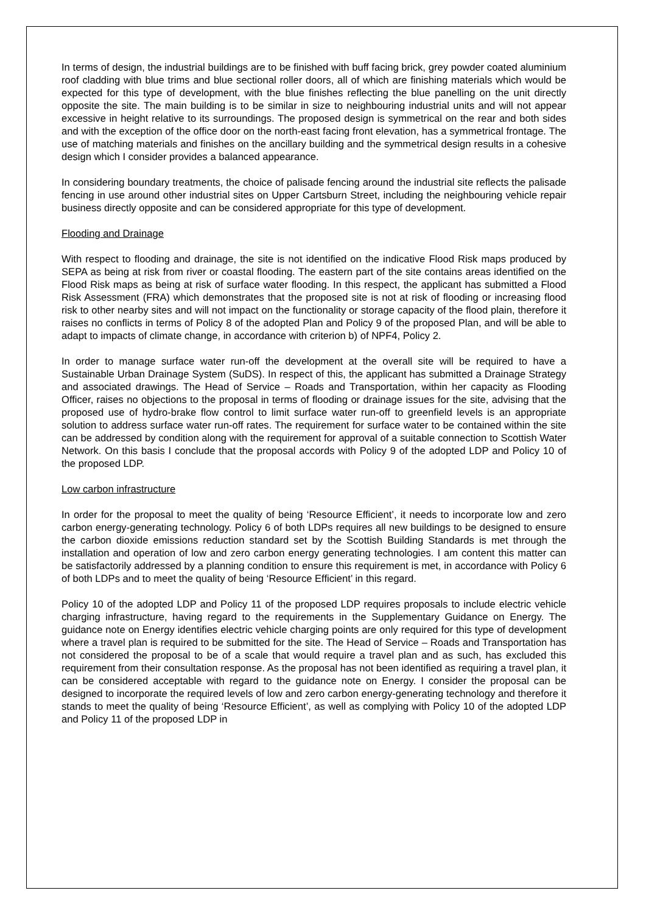In terms of design, the industrial buildings are to be finished with buff facing brick, grey powder coated aluminium roof cladding with blue trims and blue sectional roller doors, all of which are finishing materials which would be expected for this type of development, with the blue finishes reflecting the blue panelling on the unit directly opposite the site. The main building is to be similar in size to neighbouring industrial units and will not appear excessive in height relative to its surroundings. The proposed design is symmetrical on the rear and both sides and with the exception of the office door on the north-east facing front elevation, has a symmetrical frontage. The use of matching materials and finishes on the ancillary building and the symmetrical design results in a cohesive design which I consider provides a balanced appearance.
In considering boundary treatments, the choice of palisade fencing around the industrial site reflects the palisade fencing in use around other industrial sites on Upper Cartsburn Street, including the neighbouring vehicle repair business directly opposite and can be considered appropriate for this type of development.
Flooding and Drainage
With respect to flooding and drainage, the site is not identified on the indicative Flood Risk maps produced by SEPA as being at risk from river or coastal flooding. The eastern part of the site contains areas identified on the Flood Risk maps as being at risk of surface water flooding. In this respect, the applicant has submitted a Flood Risk Assessment (FRA) which demonstrates that the proposed site is not at risk of flooding or increasing flood risk to other nearby sites and will not impact on the functionality or storage capacity of the flood plain, therefore it raises no conflicts in terms of Policy 8 of the adopted Plan and Policy 9 of the proposed Plan, and will be able to adapt to impacts of climate change, in accordance with criterion b) of NPF4, Policy 2.
In order to manage surface water run-off the development at the overall site will be required to have a Sustainable Urban Drainage System (SuDS). In respect of this, the applicant has submitted a Drainage Strategy and associated drawings. The Head of Service – Roads and Transportation, within her capacity as Flooding Officer, raises no objections to the proposal in terms of flooding or drainage issues for the site, advising that the proposed use of hydro-brake flow control to limit surface water run-off to greenfield levels is an appropriate solution to address surface water run-off rates. The requirement for surface water to be contained within the site can be addressed by condition along with the requirement for approval of a suitable connection to Scottish Water Network. On this basis I conclude that the proposal accords with Policy 9 of the adopted LDP and Policy 10 of the proposed LDP.
Low carbon infrastructure
In order for the proposal to meet the quality of being ‘Resource Efficient’, it needs to incorporate low and zero carbon energy-generating technology. Policy 6 of both LDPs requires all new buildings to be designed to ensure the carbon dioxide emissions reduction standard set by the Scottish Building Standards is met through the installation and operation of low and zero carbon energy generating technologies. I am content this matter can be satisfactorily addressed by a planning condition to ensure this requirement is met, in accordance with Policy 6 of both LDPs and to meet the quality of being ‘Resource Efficient’ in this regard.
Policy 10 of the adopted LDP and Policy 11 of the proposed LDP requires proposals to include electric vehicle charging infrastructure, having regard to the requirements in the Supplementary Guidance on Energy. The guidance note on Energy identifies electric vehicle charging points are only required for this type of development where a travel plan is required to be submitted for the site. The Head of Service – Roads and Transportation has not considered the proposal to be of a scale that would require a travel plan and as such, has excluded this requirement from their consultation response. As the proposal has not been identified as requiring a travel plan, it can be considered acceptable with regard to the guidance note on Energy. I consider the proposal can be designed to incorporate the required levels of low and zero carbon energy-generating technology and therefore it stands to meet the quality of being ‘Resource Efficient’, as well as complying with Policy 10 of the adopted LDP and Policy 11 of the proposed LDP in